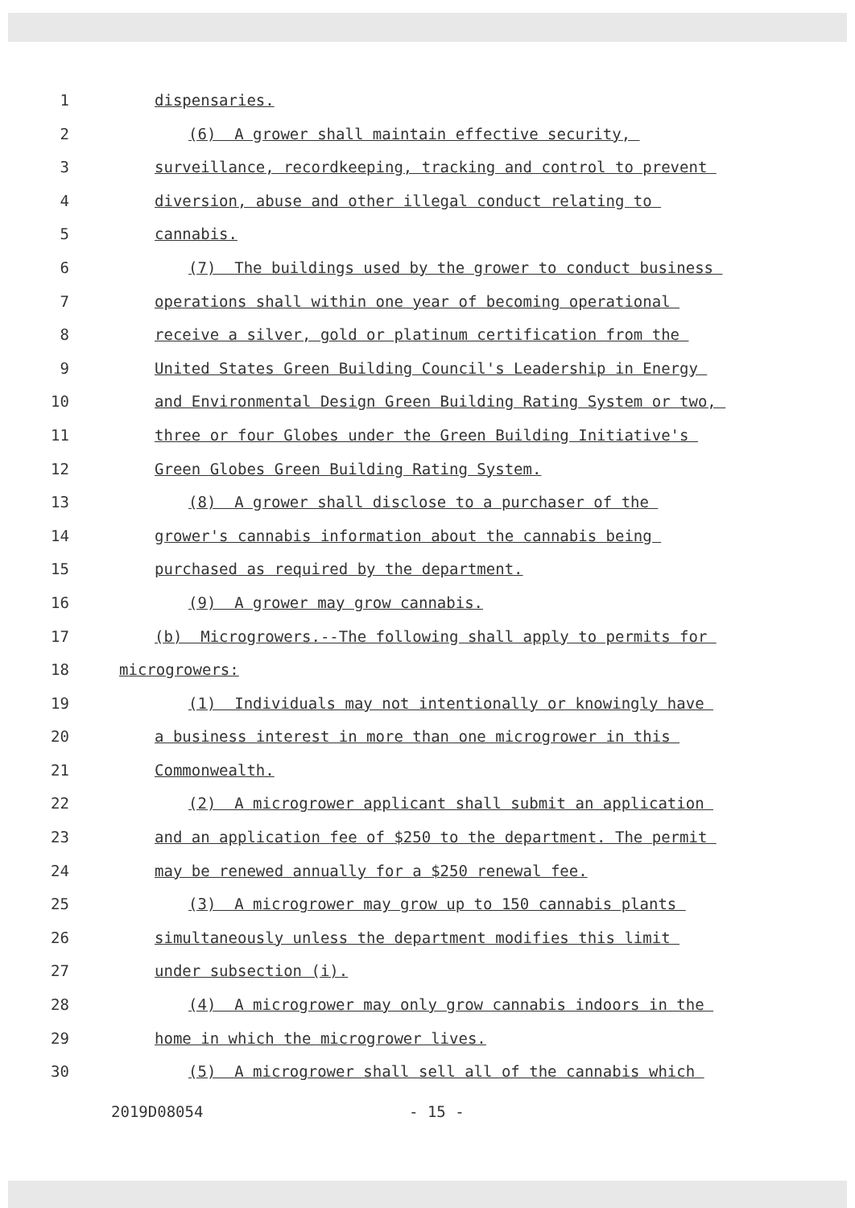1 dispensaries.
2 (6) A grower shall maintain effective security,
3 surveillance, recordkeeping, tracking and control to prevent
4 diversion, abuse and other illegal conduct relating to
5 cannabis.
6 (7) The buildings used by the grower to conduct business
7 operations shall within one year of becoming operational
8 receive a silver, gold or platinum certification from the
9 United States Green Building Council's Leadership in Energy
10 and Environmental Design Green Building Rating System or two,
11 three or four Globes under the Green Building Initiative's
12 Green Globes Green Building Rating System.
13 (8) A grower shall disclose to a purchaser of the
14 grower's cannabis information about the cannabis being
15 purchased as required by the department.
16 (9) A grower may grow cannabis.
17 (b) Microgrowers.--The following shall apply to permits for
18 microgrowers:
19 (1) Individuals may not intentionally or knowingly have
20 a business interest in more than one microgrower in this
21 Commonwealth.
22 (2) A microgrower applicant shall submit an application
23 and an application fee of $250 to the department. The permit
24 may be renewed annually for a $250 renewal fee.
25 (3) A microgrower may grow up to 150 cannabis plants
26 simultaneously unless the department modifies this limit
27 under subsection (i).
28 (4) A microgrower may only grow cannabis indoors in the
29 home in which the microgrower lives.
30 (5) A microgrower shall sell all of the cannabis which
2019D08054 - 15 -